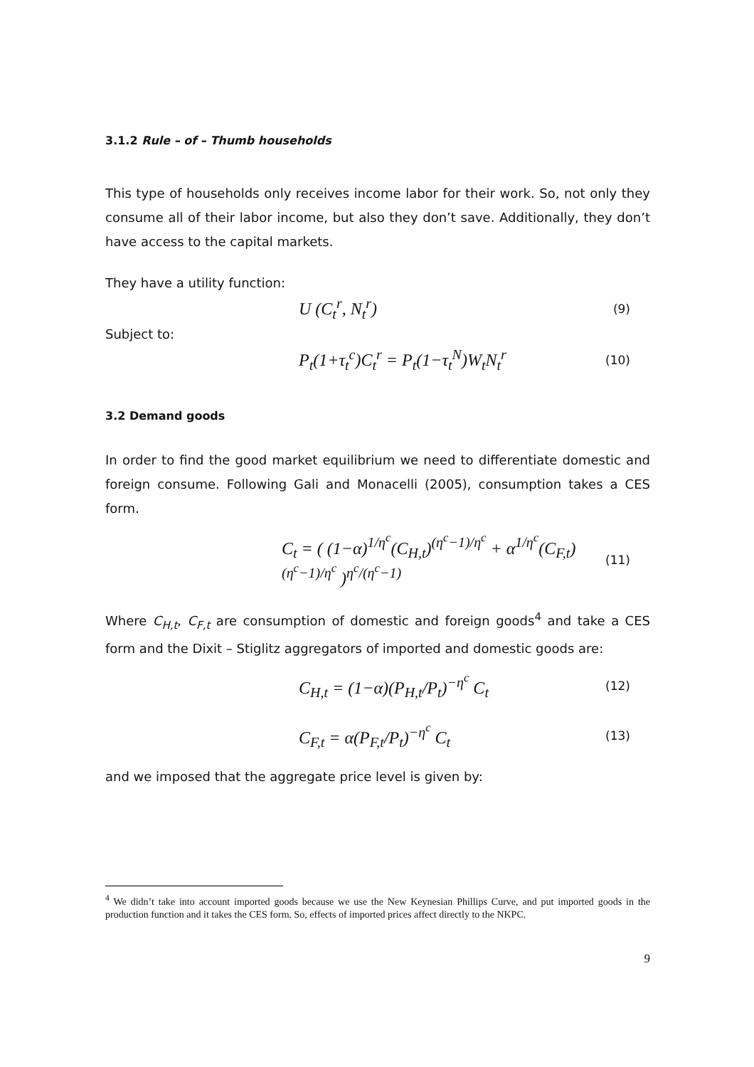3.1.2 Rule – of – Thumb households
This type of households only receives income labor for their work. So, not only they consume all of their labor income, but also they don’t save. Additionally, they don’t have access to the capital markets.
They have a utility function:
U (C<sub>t</sub><sup>r</sup>, N<sub>t</sub><sup>r</sup>) (9)
Subject to:
P<sub>t</sub>(1+τ<sub>t</sub><sup>c</sup>)C<sub>t</sub><sup>r</sup> = P<sub>t</sub>(1−τ<sub>t</sub><sup>N</sup>)W<sub>t</sub>N<sub>t</sub><sup>r</sup> (10)
3.2 Demand goods
In order to find the good market equilibrium we need to differentiate domestic and foreign consume. Following Gali and Monacelli (2005), consumption takes a CES form.
C<sub>t</sub> = ( (1−α)<sup>1/η<sup>c</sup></sup>(C<sub>H,t</sub>)<sup>(η<sup>c</sup>−1)/η<sup>c</sup></sup> + α<sup>1/η<sup>c</sup></sup>(C<sub>F,t</sub>)<sup>(η<sup>c</sup>−1)/η<sup>c</sup></sup> )<sup>η<sup>c</sup>/(η<sup>c</sup>−1)</sup> (11)
Where C<sub>H,t</sub>, C<sub>F,t</sub> are consumption of domestic and foreign goods<sup>4</sup> and take a CES form and the Dixit – Stiglitz aggregators of imported and domestic goods are:
C<sub>H,t</sub> = (1−α)(P<sub>H,t</sub>/P<sub>t</sub>)<sup>−η<sup>c</sup></sup> C<sub>t</sub> (12)
C<sub>F,t</sub> = α(P<sub>F,t</sub>/P<sub>t</sub>)<sup>−η<sup>c</sup></sup> C<sub>t</sub> (13)
and we imposed that the aggregate price level is given by:
<sup>4</sup> We didn’t take into account imported goods because we use the New Keynesian Phillips Curve, and put imported goods in the production function and it takes the CES form. So, effects of imported prices affect directly to the NKPC.
9